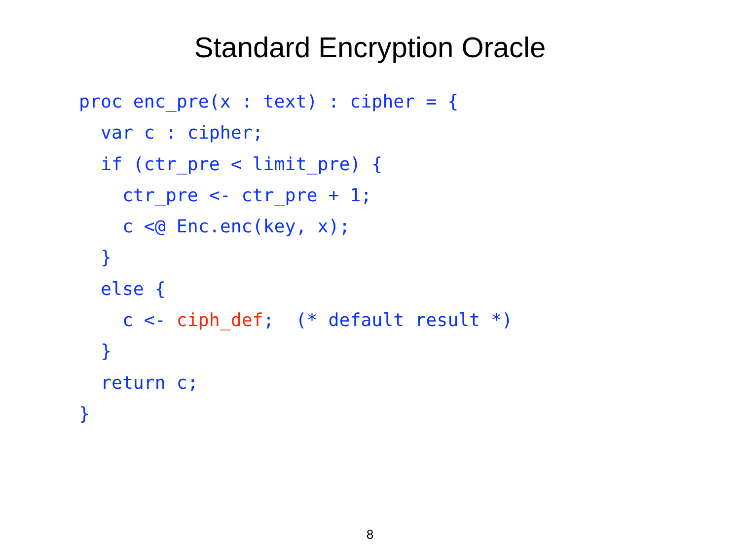Standard Encryption Oracle
proc enc_pre(x : text) : cipher = {
  var c : cipher;
  if (ctr_pre < limit_pre) {
    ctr_pre <- ctr_pre + 1;
    c <@ Enc.enc(key, x);
  }
  else {
    c <- ciph_def;  (* default result *)
  }
  return c;
}
8